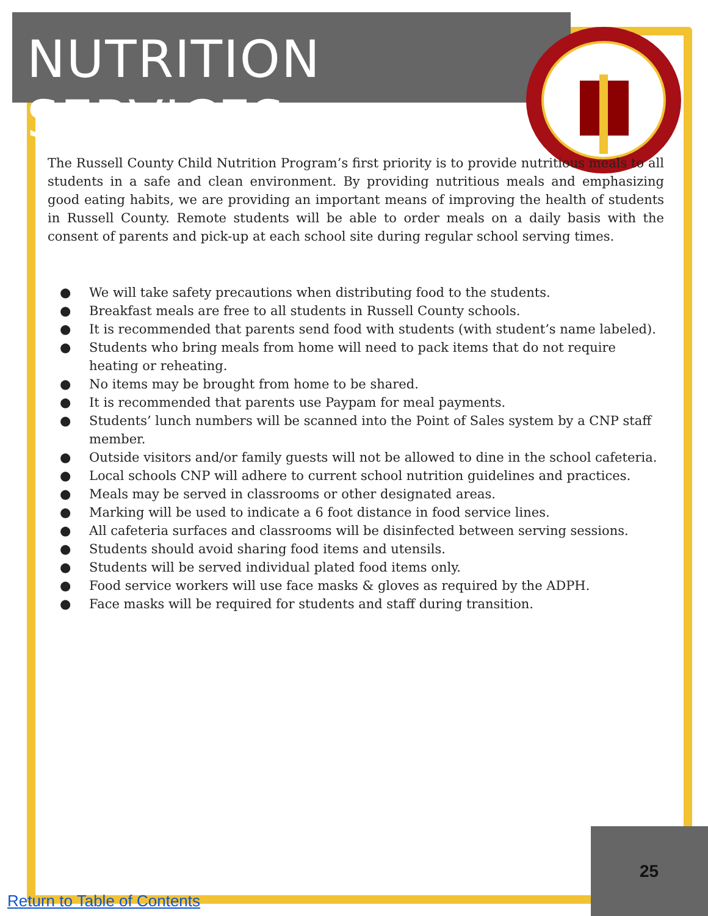NUTRITION SERVICES
The Russell County Child Nutrition Program’s first priority is to provide nutritious meals to all students in a safe and clean environment. By providing nutritious meals and emphasizing good eating habits, we are providing an important means of improving the health of students in Russell County. Remote students will be able to order meals on a daily basis with the consent of parents and pick-up at each school site during regular school serving times.
● We will take safety precautions when distributing food to the students.
● Breakfast meals are free to all students in Russell County schools.
● It is recommended that parents send food with students (with student’s name labeled).
● Students who bring meals from home will need to pack items that do not require heating or reheating.
● No items may be brought from home to be shared.
● It is recommended that parents use Paypam for meal payments.
● Students’ lunch numbers will be scanned into the Point of Sales system by a CNP staff member.
● Outside visitors and/or family guests will not be allowed to dine in the school cafeteria.
● Local schools CNP will adhere to current school nutrition guidelines and practices.
● Meals may be served in classrooms or other designated areas.
● Marking will be used to indicate a 6 foot distance in food service lines.
● All cafeteria surfaces and classrooms will be disinfected between serving sessions.
● Students should avoid sharing food items and utensils.
● Students will be served individual plated food items only.
● Food service workers will use face masks & gloves as required by the ADPH.
● Face masks will be required for students and staff during transition.
25
Return to Table of Contents